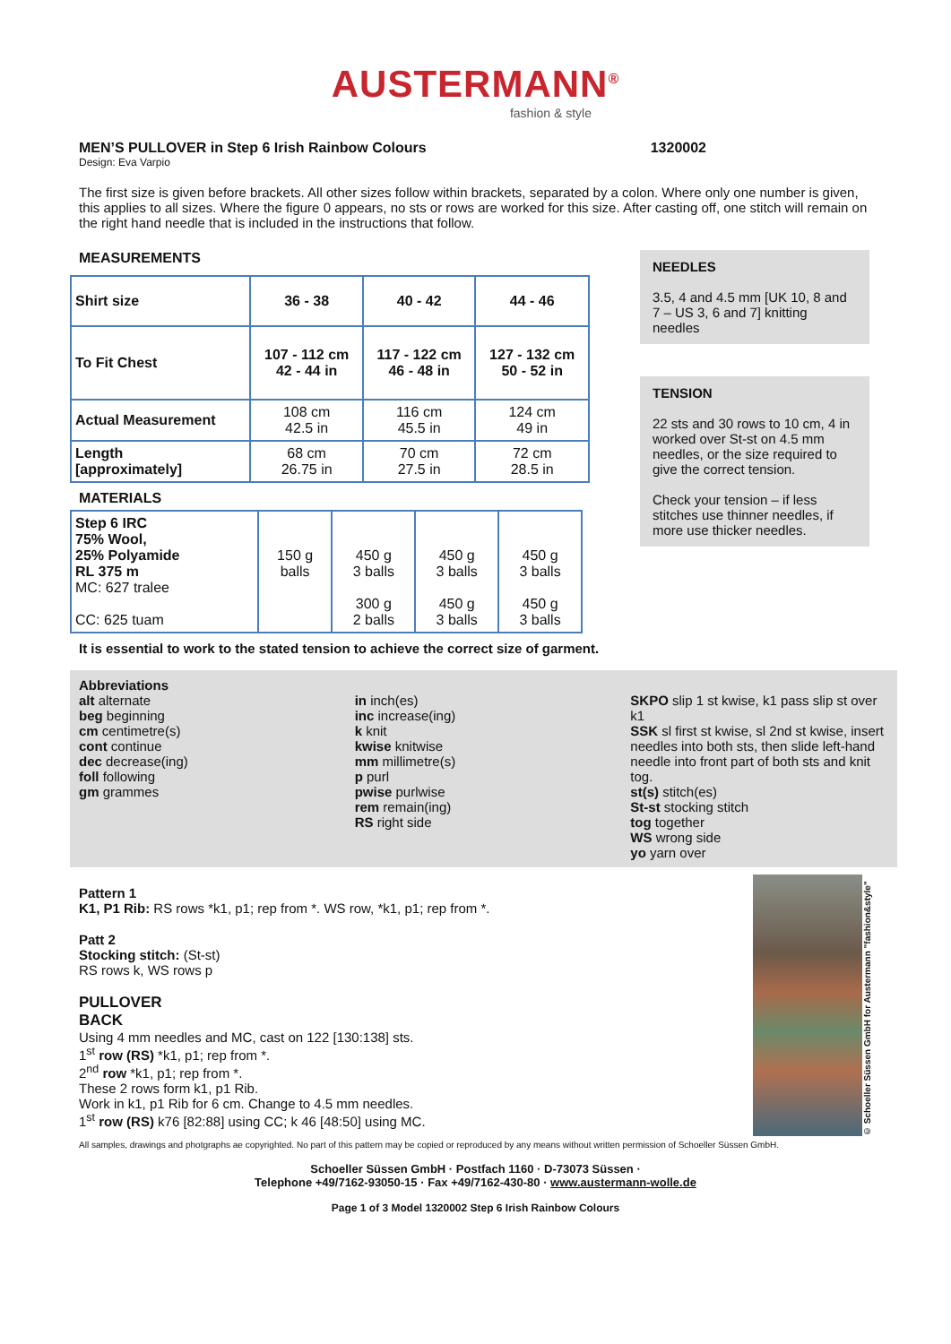AUSTERMANN<sup>®</sup>
fashion & style
MEN’S PULLOVER in Step 6 Irish Rainbow Colours 1320002
Design: Eva Varpio
The first size is given before brackets. All other sizes follow within brackets, separated by a colon. Where only one number is given, this applies to all sizes. Where the figure 0 appears, no sts or rows are worked for this size. After casting off, one stitch will remain on the right hand needle that is included in the instructions that follow.
MEASUREMENTS
| Shirt size | 36 - 38 | 40 - 42 | 44 - 46 |
| --- | --- | --- | --- |
| To Fit Chest | 107 - 112 cm 42 - 44 in | 117 - 122 cm 46 - 48 in | 127 - 132 cm 50 - 52 in |
| Actual Measurement | 108 cm 42.5 in | 116 cm 45.5 in | 124 cm 49 in |
| Length [approximately] | 68 cm 26.75 in | 70 cm 27.5 in | 72 cm 28.5 in |
MATERIALS
| Step 6 IRC 75% Wool, 25% Polyamide RL 375 m MC: 627 tralee CC: 625 tuam | 150 g balls | 450 g 3 balls 300 g 2 balls | 450 g 3 balls 450 g 3 balls | 450 g 3 balls 450 g 3 balls |
NEEDLES
3.5, 4 and 4.5 mm [UK 10, 8 and 7 – US 3, 6 and 7] knitting needles
TENSION
22 sts and 30 rows to 10 cm, 4 in worked over St-st on 4.5 mm needles, or the size required to give the correct tension.
Check your tension – if less stitches use thinner needles, if more use thicker needles.
It is essential to work to the stated tension to achieve the correct size of garment.
Abbreviations
alt alternate
beg beginning
cm centimetre(s)
cont continue
dec decrease(ing)
foll following
gm grammes
in inch(es)
inc increase(ing)
k knit
kwise knitwise
mm millimetre(s)
p purl
pwise purlwise
rem remain(ing)
RS right side
SKPO slip 1 st kwise, k1 pass slip st over k1
SSK sl first st kwise, sl 2nd st kwise, insert needles into both sts, then slide left-hand needle into front part of both sts and knit tog.
st(s) stitch(es)
St-st stocking stitch
tog together
WS wrong side
yo yarn over
Pattern 1
K1, P1 Rib: RS rows *k1, p1; rep from *. WS row, *k1, p1; rep from *.
Patt 2
Stocking stitch: (St-st)
RS rows k, WS rows p
PULLOVER
BACK
Using 4 mm needles and MC, cast on 122 [130:138] sts.
1<sup>st</sup> row (RS) *k1, p1; rep from *.
2<sup>nd</sup> row *k1, p1; rep from *.
These 2 rows form k1, p1 Rib.
Work in k1, p1 Rib for 6 cm. Change to 4.5 mm needles.
1<sup>st</sup> row (RS) k76 [82:88] using CC; k 46 [48:50] using MC.
© Schoeller Süssen GmbH for Austermann "fashion&style"
All samples, drawings and photgraphs ae copyrighted. No part of this pattern may be copied or reproduced by any means without written permission of Schoeller Süssen GmbH.
Schoeller Süssen GmbH · Postfach 1160 · D-73073 Süssen ·
Telephone +49/7162-93050-15 · Fax +49/7162-430-80 · www.austermann-wolle.de
Page 1 of 3 Model 1320002 Step 6 Irish Rainbow Colours